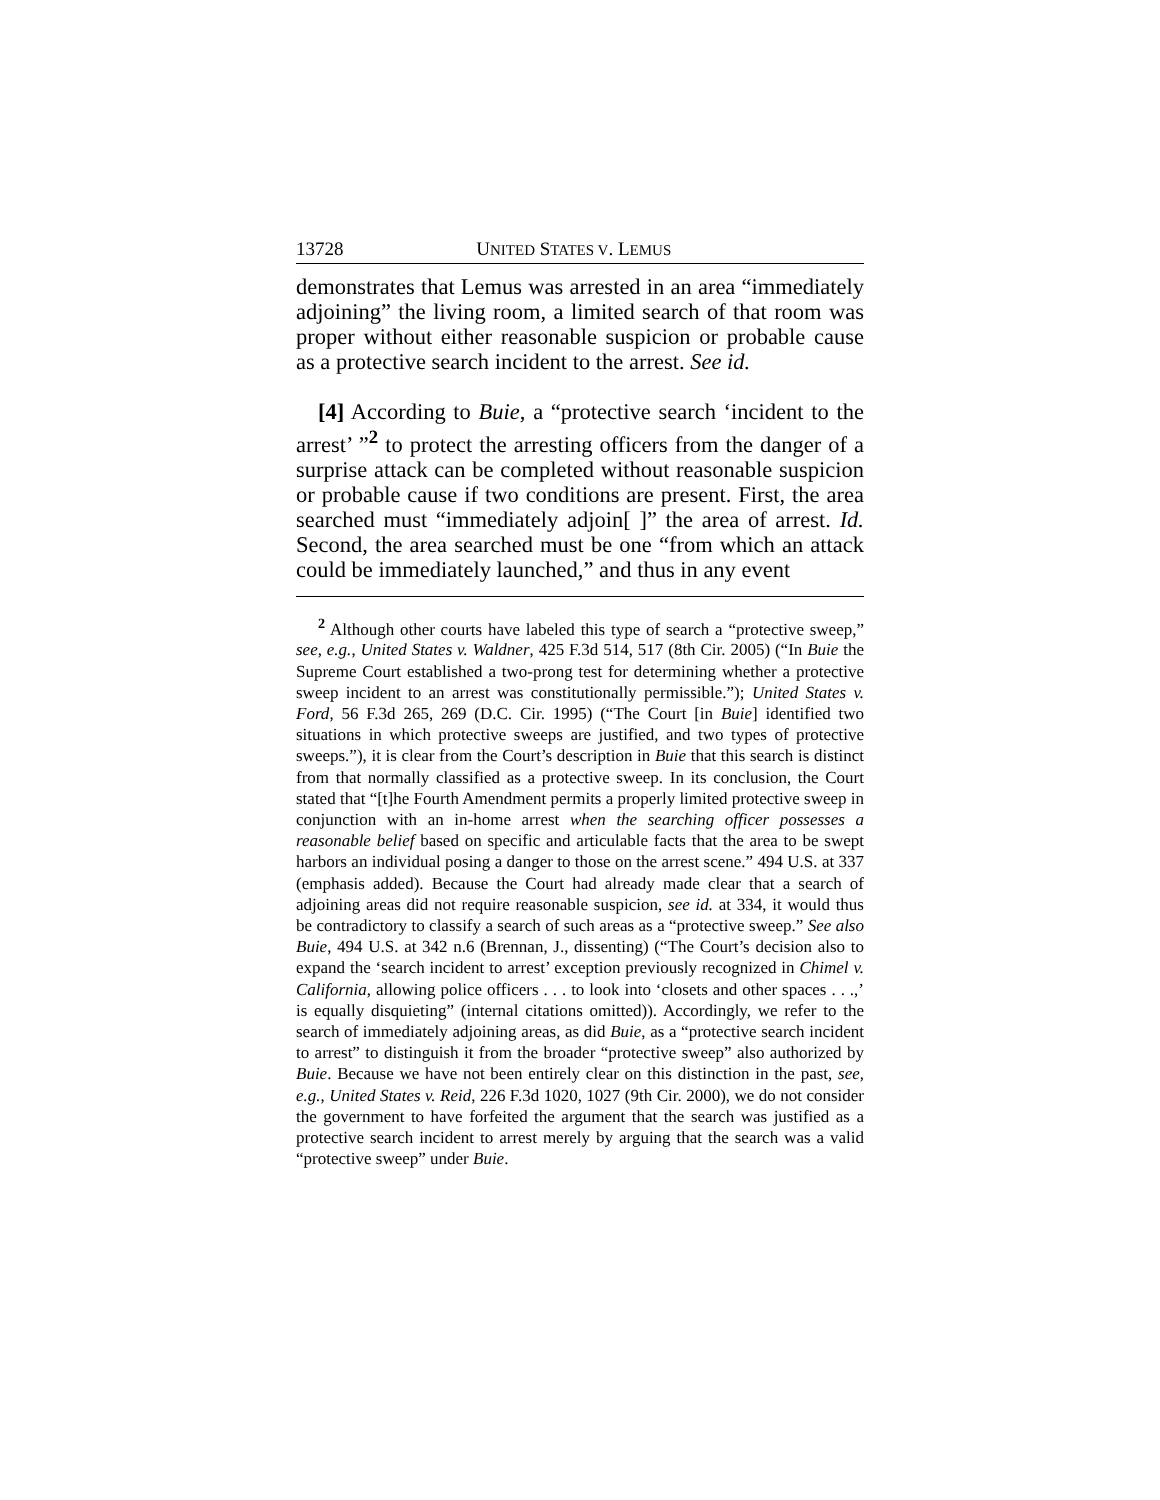13728 UNITED STATES V. LEMUS
demonstrates that Lemus was arrested in an area “immediately adjoining” the living room, a limited search of that room was proper without either reasonable suspicion or probable cause as a protective search incident to the arrest. See id.
[4] According to Buie, a “protective search ‘incident to the arrest’ ”<sup>2</sup> to protect the arresting officers from the danger of a surprise attack can be completed without reasonable suspicion or probable cause if two conditions are present. First, the area searched must “immediately adjoin[ ]” the area of arrest. Id. Second, the area searched must be one “from which an attack could be immediately launched,” and thus in any event
<sup>2</sup> Although other courts have labeled this type of search a “protective sweep,” see, e.g., United States v. Waldner, 425 F.3d 514, 517 (8th Cir. 2005) (“In Buie the Supreme Court established a two-prong test for determining whether a protective sweep incident to an arrest was constitutionally permissible.”); United States v. Ford, 56 F.3d 265, 269 (D.C. Cir. 1995) (“The Court [in Buie] identified two situations in which protective sweeps are justified, and two types of protective sweeps.”), it is clear from the Court’s description in Buie that this search is distinct from that normally classified as a protective sweep. In its conclusion, the Court stated that “[t]he Fourth Amendment permits a properly limited protective sweep in conjunction with an in-home arrest when the searching officer possesses a reasonable belief based on specific and articulable facts that the area to be swept harbors an individual posing a danger to those on the arrest scene.” 494 U.S. at 337 (emphasis added). Because the Court had already made clear that a search of adjoining areas did not require reasonable suspicion, see id. at 334, it would thus be contradictory to classify a search of such areas as a “protective sweep.” See also Buie, 494 U.S. at 342 n.6 (Brennan, J., dissenting) (“The Court’s decision also to expand the ‘search incident to arrest’ exception previously recognized in Chimel v. California, allowing police officers . . . to look into ‘closets and other spaces . . .,’ is equally disquieting” (internal citations omitted)). Accordingly, we refer to the search of immediately adjoining areas, as did Buie, as a “protective search incident to arrest” to distinguish it from the broader “protective sweep” also authorized by Buie. Because we have not been entirely clear on this distinction in the past, see, e.g., United States v. Reid, 226 F.3d 1020, 1027 (9th Cir. 2000), we do not consider the government to have forfeited the argument that the search was justified as a protective search incident to arrest merely by arguing that the search was a valid “protective sweep” under Buie.